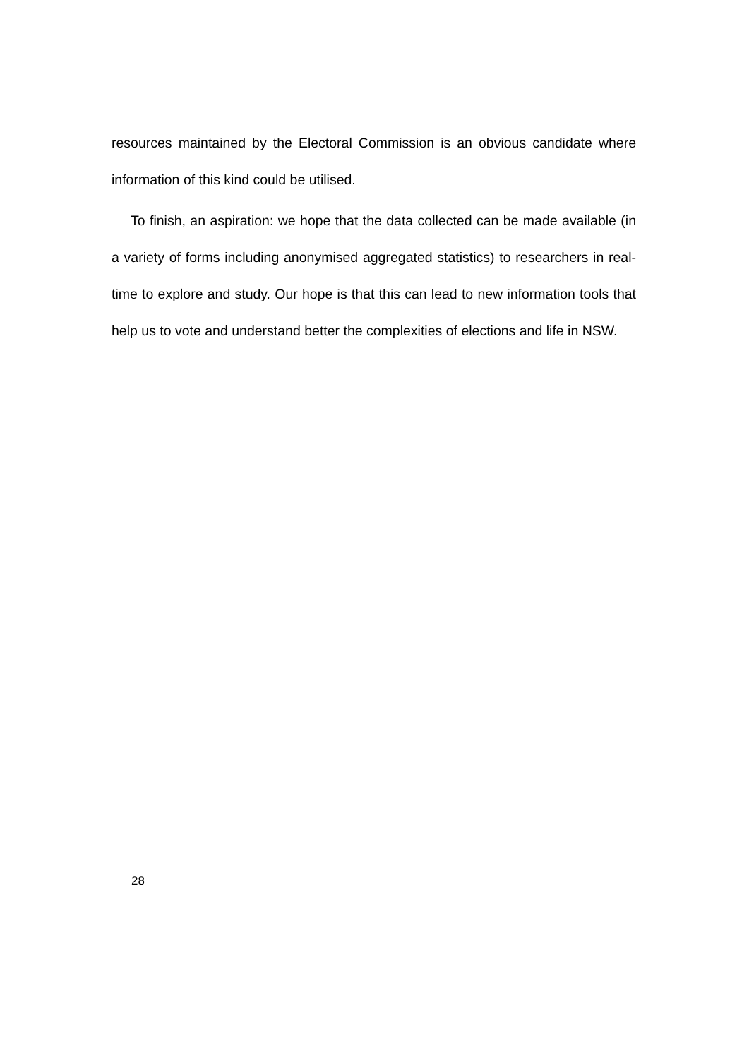resources maintained by the Electoral Commission is an obvious candidate where information of this kind could be utilised.
To finish, an aspiration: we hope that the data collected can be made available (in a variety of forms including anonymised aggregated statistics) to researchers in real-time to explore and study. Our hope is that this can lead to new information tools that help us to vote and understand better the complexities of elections and life in NSW.
28